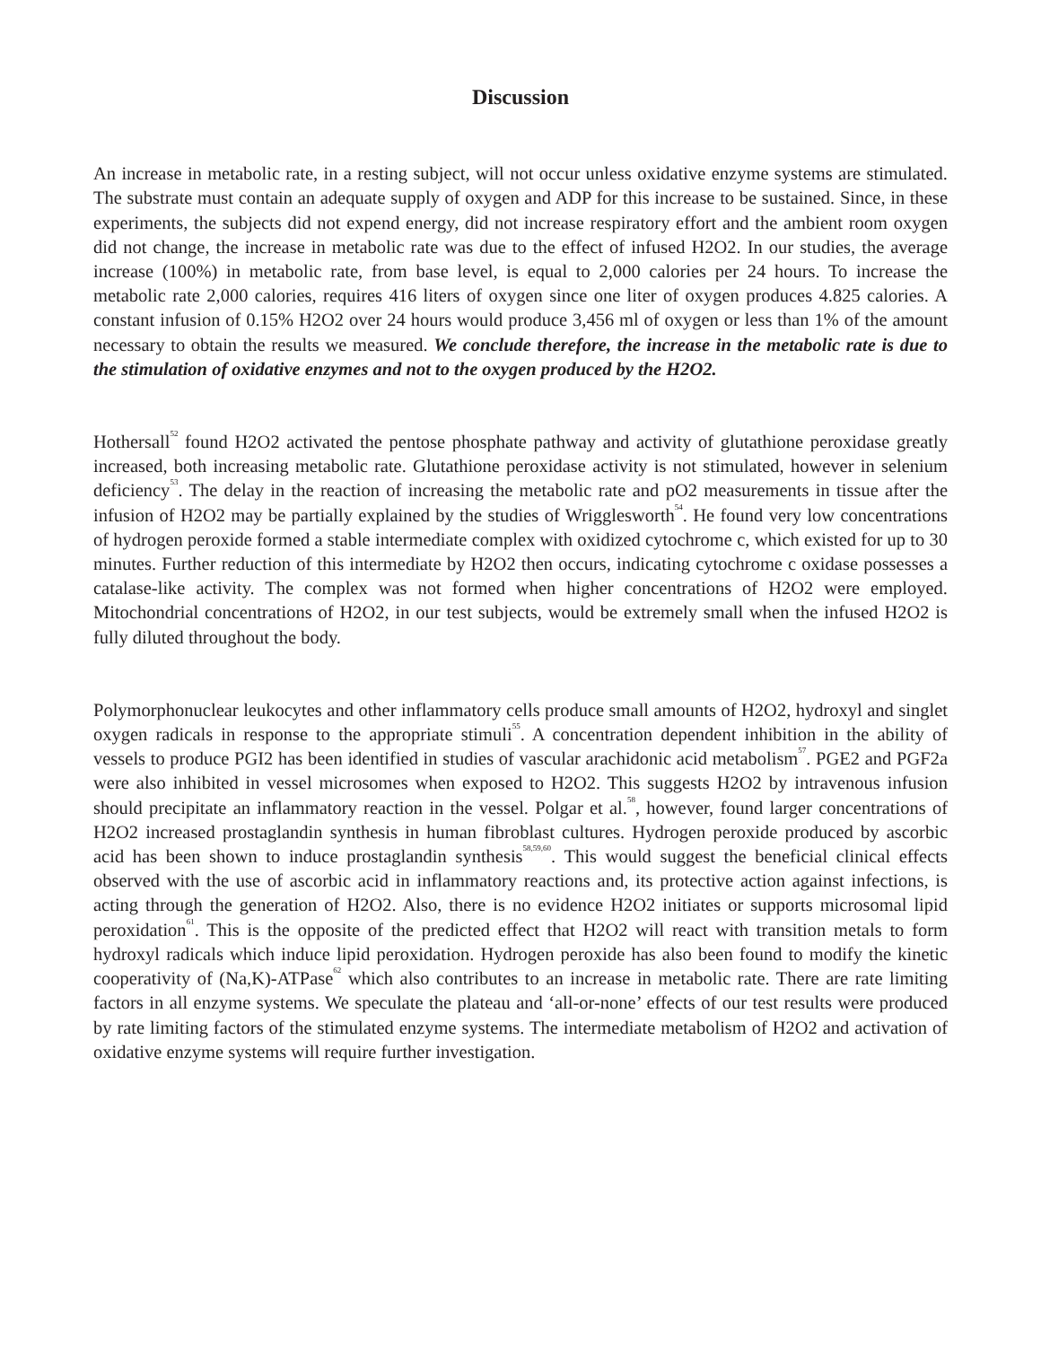Discussion
An increase in metabolic rate, in a resting subject, will not occur unless oxidative enzyme systems are stimulated. The substrate must contain an adequate supply of oxygen and ADP for this increase to be sustained. Since, in these experiments, the subjects did not expend energy, did not increase respiratory effort and the ambient room oxygen did not change, the increase in metabolic rate was due to the effect of infused H2O2. In our studies, the average increase (100%) in metabolic rate, from base level, is equal to 2,000 calories per 24 hours. To increase the metabolic rate 2,000 calories, requires 416 liters of oxygen since one liter of oxygen produces 4.825 calories. A constant infusion of 0.15% H2O2 over 24 hours would produce 3,456 ml of oxygen or less than 1% of the amount necessary to obtain the results we measured. We conclude therefore, the increase in the metabolic rate is due to the stimulation of oxidative enzymes and not to the oxygen produced by the H2O2.
Hothersall<sup>52</sup> found H2O2 activated the pentose phosphate pathway and activity of glutathione peroxidase greatly increased, both increasing metabolic rate. Glutathione peroxidase activity is not stimulated, however in selenium deficiency<sup>53</sup>. The delay in the reaction of increasing the metabolic rate and pO2 measurements in tissue after the infusion of H2O2 may be partially explained by the studies of Wrigglesworth<sup>54</sup>. He found very low concentrations of hydrogen peroxide formed a stable intermediate complex with oxidized cytochrome c, which existed for up to 30 minutes. Further reduction of this intermediate by H2O2 then occurs, indicating cytochrome c oxidase possesses a catalase-like activity. The complex was not formed when higher concentrations of H2O2 were employed. Mitochondrial concentrations of H2O2, in our test subjects, would be extremely small when the infused H2O2 is fully diluted throughout the body.
Polymorphonuclear leukocytes and other inflammatory cells produce small amounts of H2O2, hydroxyl and singlet oxygen radicals in response to the appropriate stimuli<sup>55</sup>. A concentration dependent inhibition in the ability of vessels to produce PGI2 has been identified in studies of vascular arachidonic acid metabolism<sup>57</sup>. PGE2 and PGF2a were also inhibited in vessel microsomes when exposed to H2O2. This suggests H2O2 by intravenous infusion should precipitate an inflammatory reaction in the vessel. Polgar et al.<sup>58</sup>, however, found larger concentrations of H2O2 increased prostaglandin synthesis in human fibroblast cultures. Hydrogen peroxide produced by ascorbic acid has been shown to induce prostaglandin synthesis<sup>58,59,60</sup>. This would suggest the beneficial clinical effects observed with the use of ascorbic acid in inflammatory reactions and, its protective action against infections, is acting through the generation of H2O2. Also, there is no evidence H2O2 initiates or supports microsomal lipid peroxidation<sup>61</sup>. This is the opposite of the predicted effect that H2O2 will react with transition metals to form hydroxyl radicals which induce lipid peroxidation. Hydrogen peroxide has also been found to modify the kinetic cooperativity of (Na,K)-ATPase<sup>62</sup> which also contributes to an increase in metabolic rate. There are rate limiting factors in all enzyme systems. We speculate the plateau and ‘all-or-none’ effects of our test results were produced by rate limiting factors of the stimulated enzyme systems. The intermediate metabolism of H2O2 and activation of oxidative enzyme systems will require further investigation.